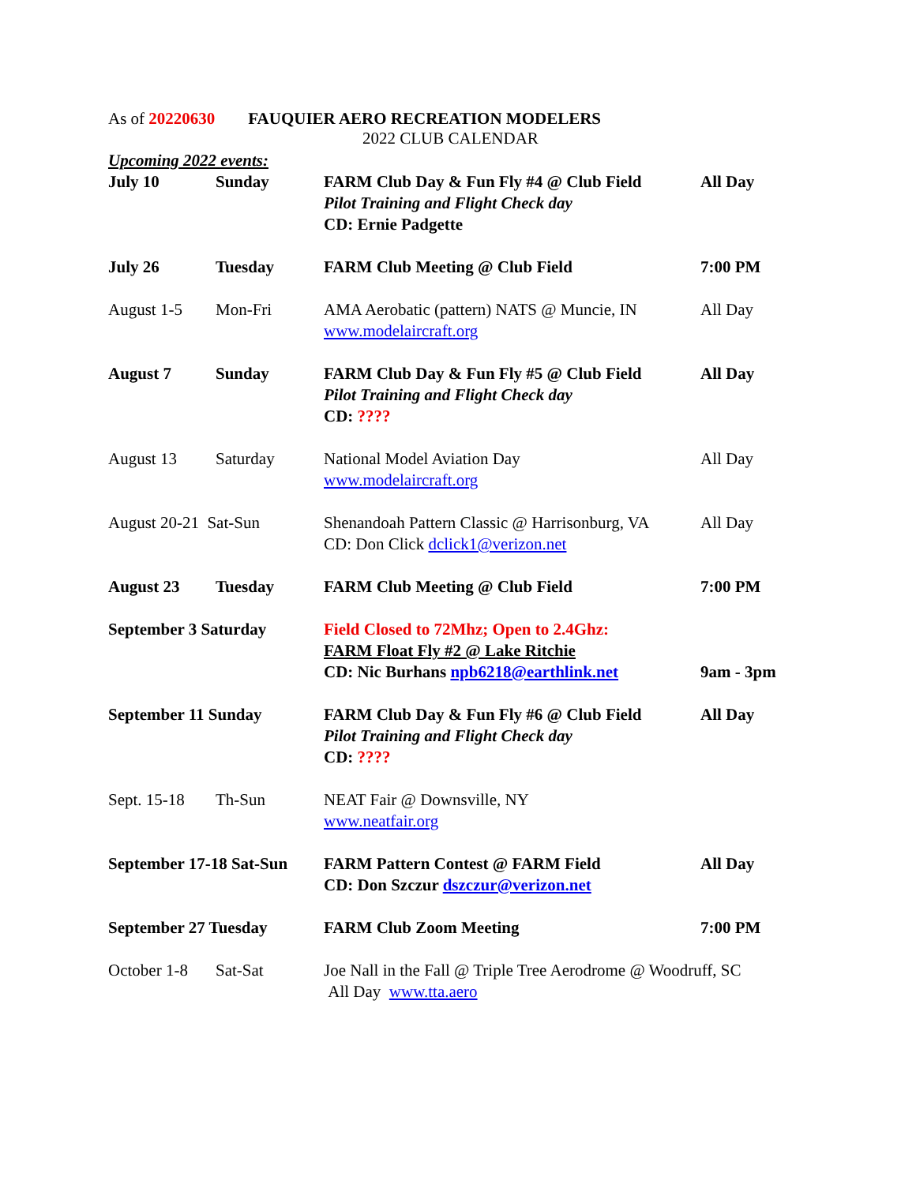As of 20220630 FAUQUIER AERO RECREATION MODELERS
2022 CLUB CALENDAR
| Upcoming 2022 events: | | | |
| July 10 | Sunday | FARM Club Day & Fun Fly #4 @ Club Field Pilot Training and Flight Check day CD: Ernie Padgette | All Day |
| July 26 | Tuesday | FARM Club Meeting @ Club Field | 7:00 PM |
| August 1-5 | Mon-Fri | AMA Aerobatic (pattern) NATS @ Muncie, IN www.modelaircraft.org | All Day |
| August 7 | Sunday | FARM Club Day & Fun Fly #5 @ Club Field Pilot Training and Flight Check day CD: ???? | All Day |
| August 13 | Saturday | National Model Aviation Day www.modelaircraft.org | All Day |
| August 20-21 Sat-Sun | | Shenandoah Pattern Classic @ Harrisonburg, VA CD: Don Click dclick1@verizon.net | All Day |
| August 23 | Tuesday | FARM Club Meeting @ Club Field | 7:00 PM |
| September 3 Saturday | | Field Closed to 72Mhz; Open to 2.4Ghz: FARM Float Fly #2 @ Lake Ritchie CD: Nic Burhans npb6218@earthlink.net | 9am - 3pm |
| September 11 Sunday | | FARM Club Day & Fun Fly #6 @ Club Field Pilot Training and Flight Check day CD: ???? | All Day |
| Sept. 15-18 | Th-Sun | NEAT Fair @ Downsville, NY www.neatfair.org | |
| September 17-18 Sat-Sun | | FARM Pattern Contest @ FARM Field CD: Don Szczur dszczur@verizon.net | All Day |
| September 27 Tuesday | | FARM Club Zoom Meeting | 7:00 PM |
| October 1-8 | Sat-Sat | Joe Nall in the Fall @ Triple Tree Aerodrome @ Woodruff, SC All Day www.tta.aero | |